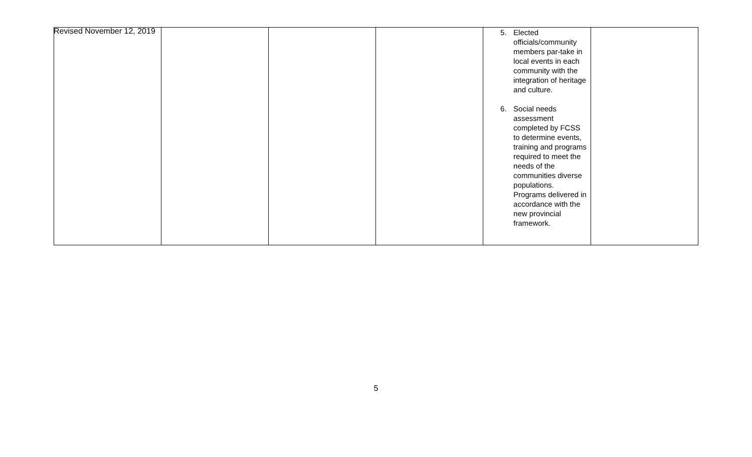Revised November 12, 2019
| | | | | 5. Elected officials/community members par-take in local events in each community with the integration of heritage and culture. 6. Social needs assessment completed by FCSS to determine events, training and programs required to meet the needs of the communities diverse populations. Programs delivered in accordance with the new provincial framework. | |
5